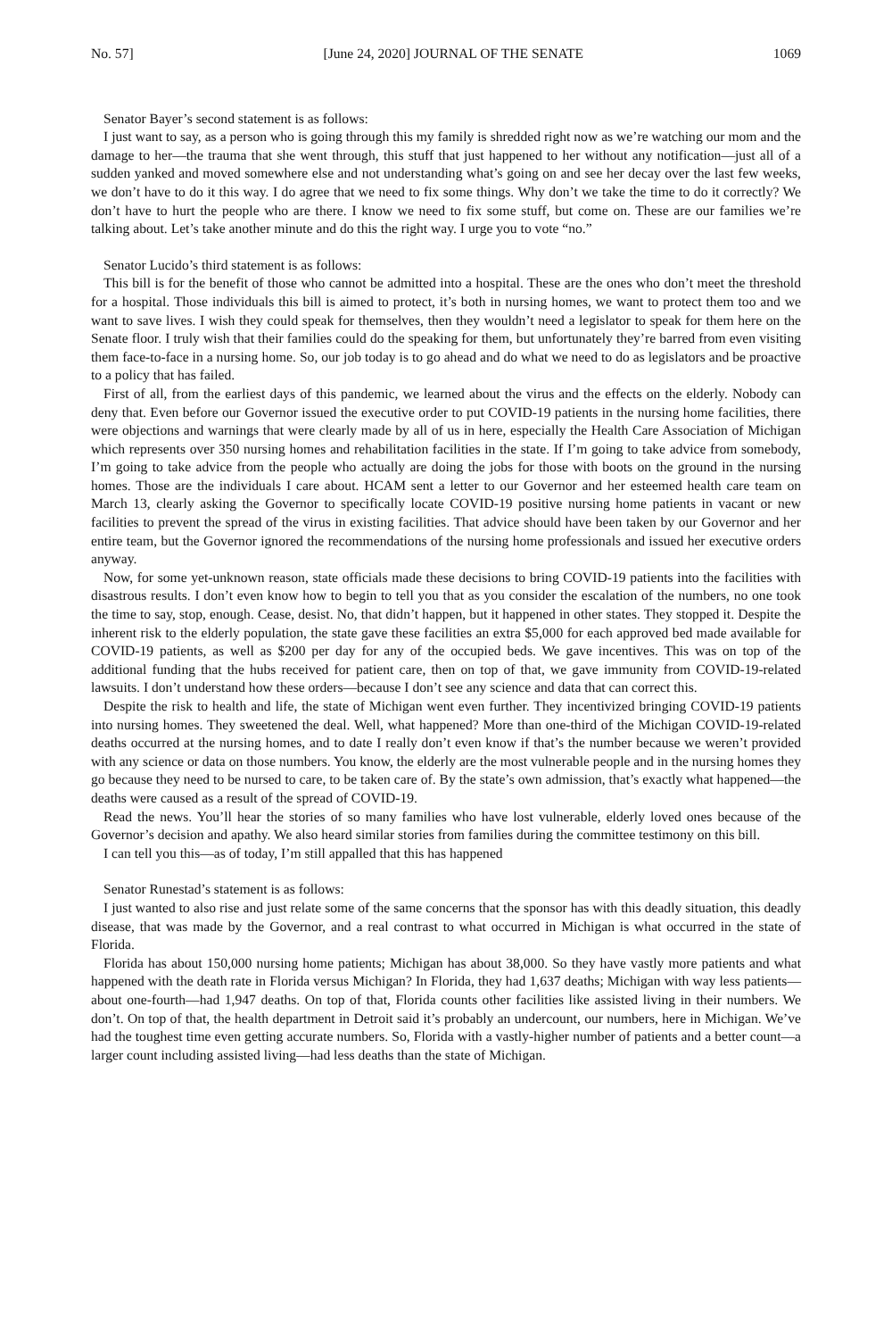No. 57] [June 24, 2020] JOURNAL OF THE SENATE 1069
Senator Bayer’s second statement is as follows:
I just want to say, as a person who is going through this my family is shredded right now as we’re watching our mom and the damage to her—the trauma that she went through, this stuff that just happened to her without any notification—just all of a sudden yanked and moved somewhere else and not understanding what’s going on and see her decay over the last few weeks, we don’t have to do it this way. I do agree that we need to fix some things. Why don’t we take the time to do it correctly? We don’t have to hurt the people who are there. I know we need to fix some stuff, but come on. These are our families we’re talking about. Let’s take another minute and do this the right way. I urge you to vote “no.”
Senator Lucido’s third statement is as follows:
This bill is for the benefit of those who cannot be admitted into a hospital. These are the ones who don’t meet the threshold for a hospital. Those individuals this bill is aimed to protect, it’s both in nursing homes, we want to protect them too and we want to save lives. I wish they could speak for themselves, then they wouldn’t need a legislator to speak for them here on the Senate floor. I truly wish that their families could do the speaking for them, but unfortunately they’re barred from even visiting them face-to-face in a nursing home. So, our job today is to go ahead and do what we need to do as legislators and be proactive to a policy that has failed.
First of all, from the earliest days of this pandemic, we learned about the virus and the effects on the elderly. Nobody can deny that. Even before our Governor issued the executive order to put COVID-19 patients in the nursing home facilities, there were objections and warnings that were clearly made by all of us in here, especially the Health Care Association of Michigan which represents over 350 nursing homes and rehabilitation facilities in the state. If I’m going to take advice from somebody, I’m going to take advice from the people who actually are doing the jobs for those with boots on the ground in the nursing homes. Those are the individuals I care about. HCAM sent a letter to our Governor and her esteemed health care team on March 13, clearly asking the Governor to specifically locate COVID-19 positive nursing home patients in vacant or new facilities to prevent the spread of the virus in existing facilities. That advice should have been taken by our Governor and her entire team, but the Governor ignored the recommendations of the nursing home professionals and issued her executive orders anyway.
Now, for some yet-unknown reason, state officials made these decisions to bring COVID-19 patients into the facilities with disastrous results. I don’t even know how to begin to tell you that as you consider the escalation of the numbers, no one took the time to say, stop, enough. Cease, desist. No, that didn’t happen, but it happened in other states. They stopped it. Despite the inherent risk to the elderly population, the state gave these facilities an extra $5,000 for each approved bed made available for COVID-19 patients, as well as $200 per day for any of the occupied beds. We gave incentives. This was on top of the additional funding that the hubs received for patient care, then on top of that, we gave immunity from COVID-19-related lawsuits. I don’t understand how these orders—because I don’t see any science and data that can correct this.
Despite the risk to health and life, the state of Michigan went even further. They incentivized bringing COVID-19 patients into nursing homes. They sweetened the deal. Well, what happened? More than one-third of the Michigan COVID-19-related deaths occurred at the nursing homes, and to date I really don’t even know if that’s the number because we weren’t provided with any science or data on those numbers. You know, the elderly are the most vulnerable people and in the nursing homes they go because they need to be nursed to care, to be taken care of. By the state’s own admission, that’s exactly what happened—the deaths were caused as a result of the spread of COVID-19.
Read the news. You’ll hear the stories of so many families who have lost vulnerable, elderly loved ones because of the Governor’s decision and apathy. We also heard similar stories from families during the committee testimony on this bill.
I can tell you this—as of today, I’m still appalled that this has happened
Senator Runestad’s statement is as follows:
I just wanted to also rise and just relate some of the same concerns that the sponsor has with this deadly situation, this deadly disease, that was made by the Governor, and a real contrast to what occurred in Michigan is what occurred in the state of Florida.
Florida has about 150,000 nursing home patients; Michigan has about 38,000. So they have vastly more patients and what happened with the death rate in Florida versus Michigan? In Florida, they had 1,637 deaths; Michigan with way less patients—about one-fourth—had 1,947 deaths. On top of that, Florida counts other facilities like assisted living in their numbers. We don’t. On top of that, the health department in Detroit said it’s probably an undercount, our numbers, here in Michigan. We’ve had the toughest time even getting accurate numbers. So, Florida with a vastly-higher number of patients and a better count—a larger count including assisted living—had less deaths than the state of Michigan.